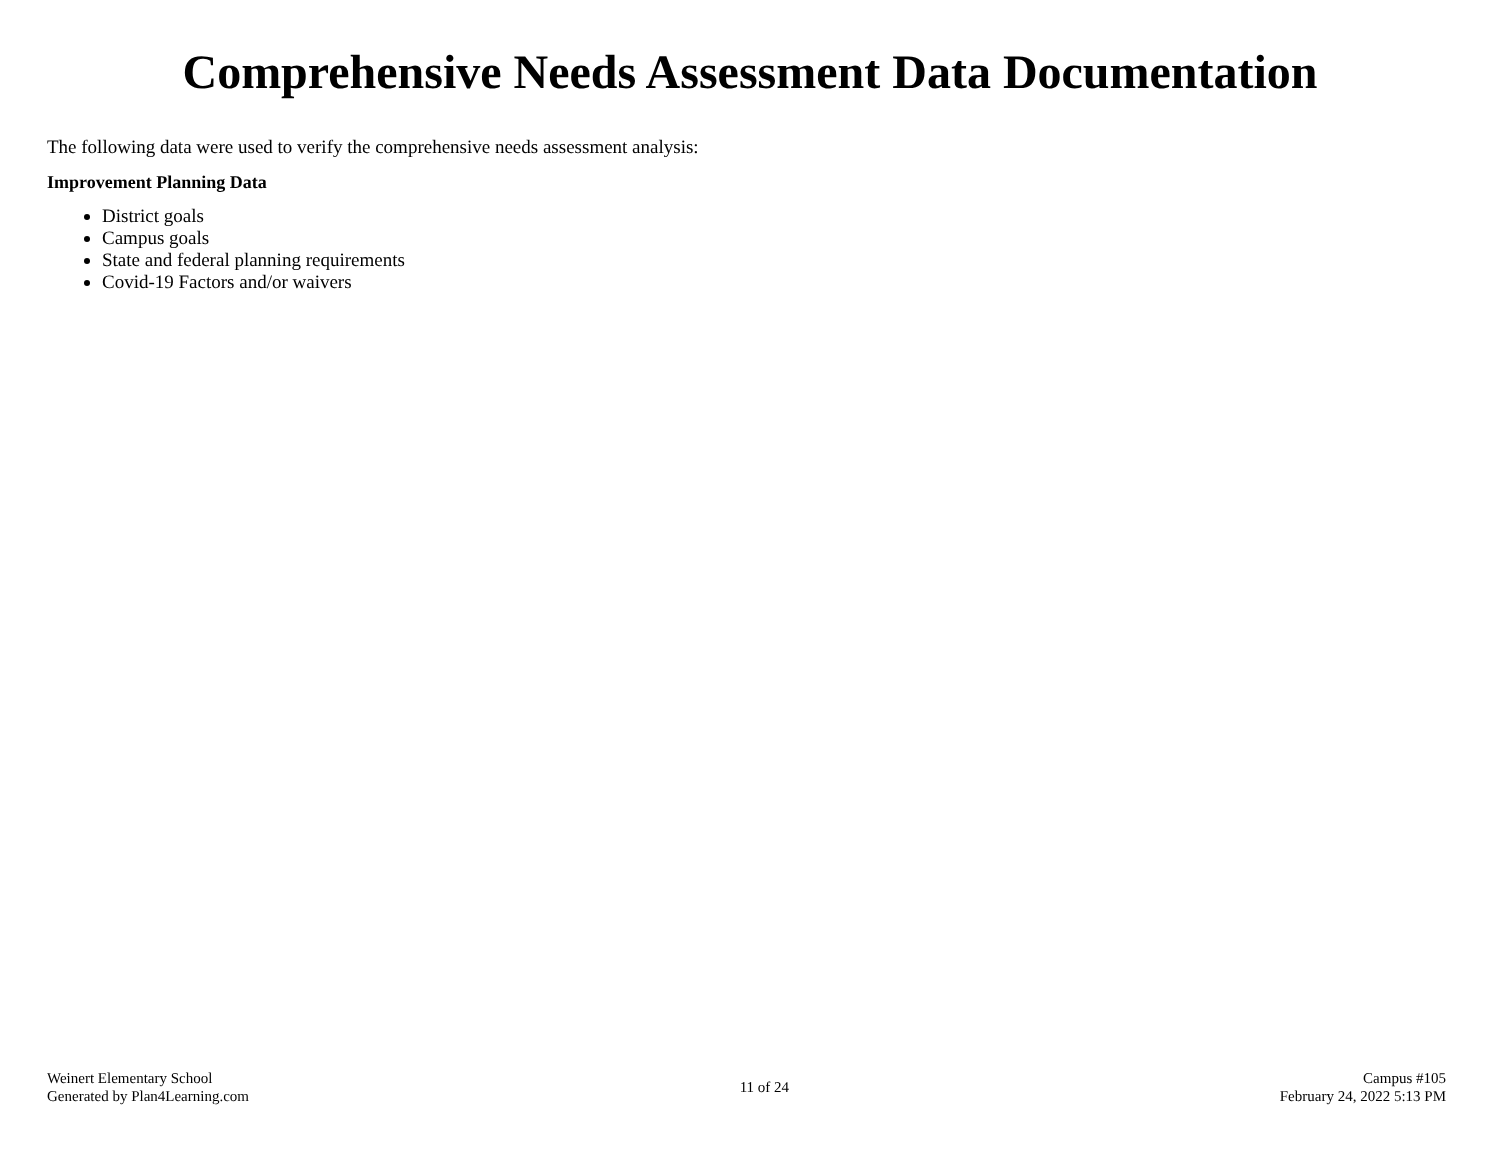Comprehensive Needs Assessment Data Documentation
The following data were used to verify the comprehensive needs assessment analysis:
Improvement Planning Data
District goals
Campus goals
State and federal planning requirements
Covid-19 Factors and/or waivers
Weinert Elementary School
Generated by Plan4Learning.com
11 of 24
Campus #105
February 24, 2022 5:13 PM